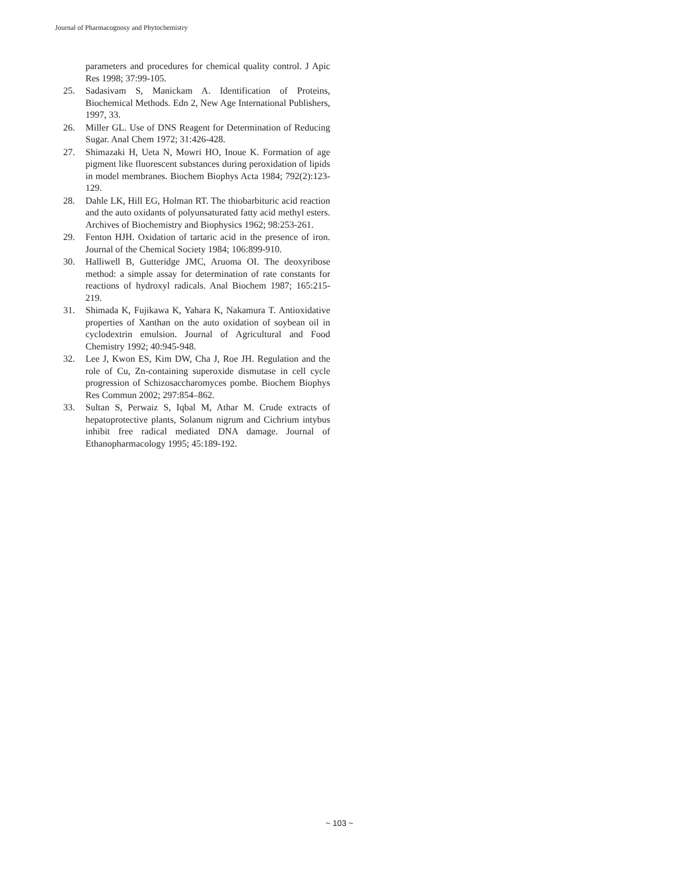Journal of Pharmacognosy and Phytochemistry
parameters and procedures for chemical quality control. J Apic Res 1998; 37:99-105.
25. Sadasivam S, Manickam A. Identification of Proteins, Biochemical Methods. Edn 2, New Age International Publishers, 1997, 33.
26. Miller GL. Use of DNS Reagent for Determination of Reducing Sugar. Anal Chem 1972; 31:426-428.
27. Shimazaki H, Ueta N, Mowri HO, Inoue K. Formation of age pigment like fluorescent substances during peroxidation of lipids in model membranes. Biochem Biophys Acta 1984; 792(2):123-129.
28. Dahle LK, Hill EG, Holman RT. The thiobarbituric acid reaction and the auto oxidants of polyunsaturated fatty acid methyl esters. Archives of Biochemistry and Biophysics 1962; 98:253-261.
29. Fenton HJH. Oxidation of tartaric acid in the presence of iron. Journal of the Chemical Society 1984; 106:899-910.
30. Halliwell B, Gutteridge JMC, Aruoma OI. The deoxyribose method: a simple assay for determination of rate constants for reactions of hydroxyl radicals. Anal Biochem 1987; 165:215-219.
31. Shimada K, Fujikawa K, Yahara K, Nakamura T. Antioxidative properties of Xanthan on the auto oxidation of soybean oil in cyclodextrin emulsion. Journal of Agricultural and Food Chemistry 1992; 40:945-948.
32. Lee J, Kwon ES, Kim DW, Cha J, Roe JH. Regulation and the role of Cu, Zn-containing superoxide dismutase in cell cycle progression of Schizosaccharomyces pombe. Biochem Biophys Res Commun 2002; 297:854–862.
33. Sultan S, Perwaiz S, Iqbal M, Athar M. Crude extracts of hepatoprotective plants, Solanum nigrum and Cichrium intybus inhibit free radical mediated DNA damage. Journal of Ethanopharmacology 1995; 45:189-192.
~ 103 ~